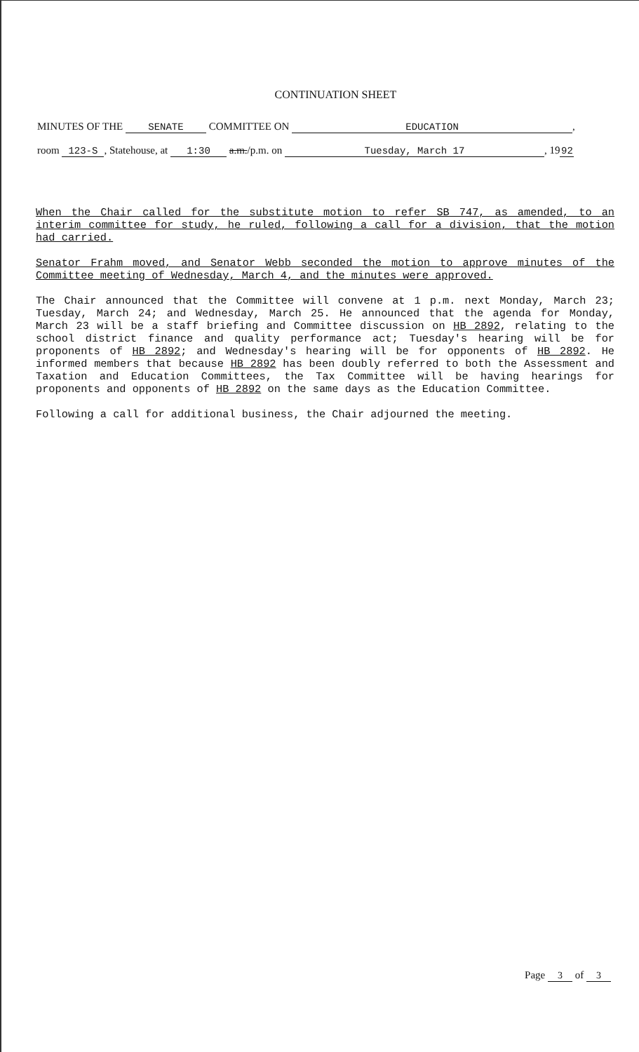CONTINUATION SHEET
MINUTES OF THE SENATE COMMITTEE ON EDUCATION,
room 123-S, Statehouse, at 1:30 a.m./p.m. on Tuesday, March 17, 19 92
When the Chair called for the substitute motion to refer SB 747, as amended, to an interim committee for study, he ruled, following a call for a division, that the motion had carried.
Senator Frahm moved, and Senator Webb seconded the motion to approve minutes of the Committee meeting of Wednesday, March 4, and the minutes were approved.
The Chair announced that the Committee will convene at 1 p.m. next Monday, March 23; Tuesday, March 24; and Wednesday, March 25. He announced that the agenda for Monday, March 23 will be a staff briefing and Committee discussion on HB 2892, relating to the school district finance and quality performance act; Tuesday's hearing will be for proponents of HB 2892; and Wednesday's hearing will be for opponents of HB 2892. He informed members that because HB 2892 has been doubly referred to both the Assessment and Taxation and Education Committees, the Tax Committee will be having hearings for proponents and opponents of HB 2892 on the same days as the Education Committee.
Following a call for additional business, the Chair adjourned the meeting.
Page 3 of 3